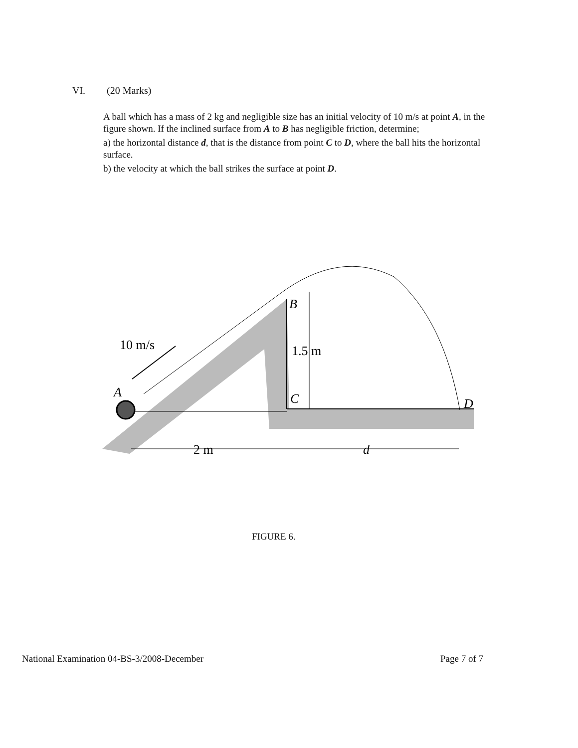VI. (20 Marks)
A ball which has a mass of 2 kg and negligible size has an initial velocity of 10 m/s at point A, in the figure shown. If the inclined surface from A to B has negligible friction, determine;
a) the horizontal distance d, that is the distance from point C to D, where the ball hits the horizontal surface.
b) the velocity at which the ball strikes the surface at point D.
10 m/s
A
B
C
D
1.5 m
2 m
d
FIGURE 6.
National Examination 04-BS-3/2008-December Page 7 of 7